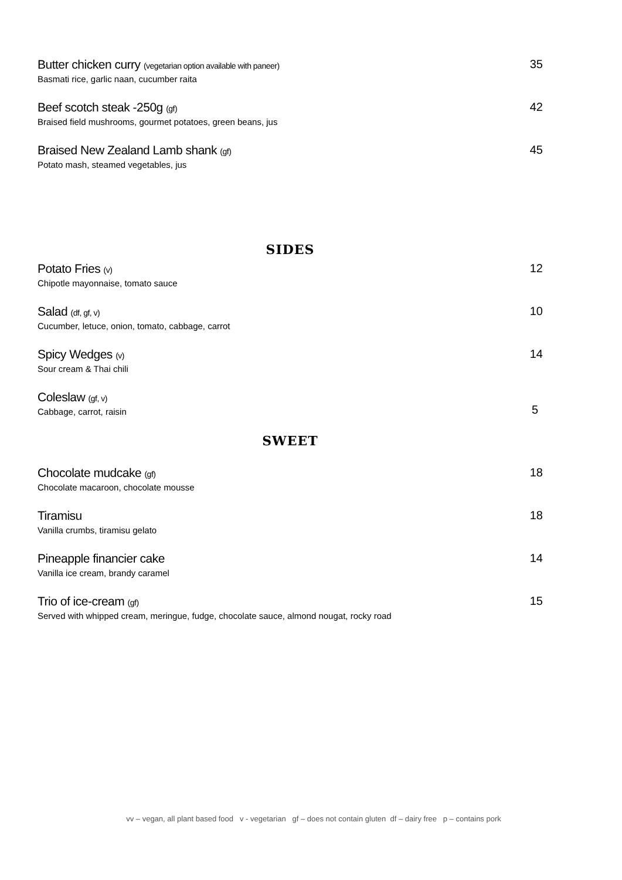Butter chicken curry (vegetarian option available with paneer)
Basmati rice, garlic naan, cucumber raita
35
Beef scotch steak -250g (gf)
Braised field mushrooms, gourmet potatoes, green beans, jus
42
Braised New Zealand Lamb shank (gf)
Potato mash, steamed vegetables, jus
45
SIDES
Potato Fries (v)
Chipotle mayonnaise, tomato sauce
12
Salad (df, gf, v)
Cucumber, letuce, onion, tomato, cabbage, carrot
10
Spicy Wedges (v)
Sour cream & Thai chili
14
Coleslaw (gf, v)
Cabbage, carrot, raisin
5
SWEET
Chocolate mudcake (gf)
Chocolate macaroon, chocolate mousse
18
Tiramisu
Vanilla crumbs, tiramisu gelato
18
Pineapple financier cake
Vanilla ice cream, brandy caramel
14
Trio of ice-cream (gf)
Served with whipped cream, meringue, fudge, chocolate sauce, almond nougat, rocky road
15
vv – vegan, all plant based food v - vegetarian gf – does not contain gluten df – dairy free p – contains pork